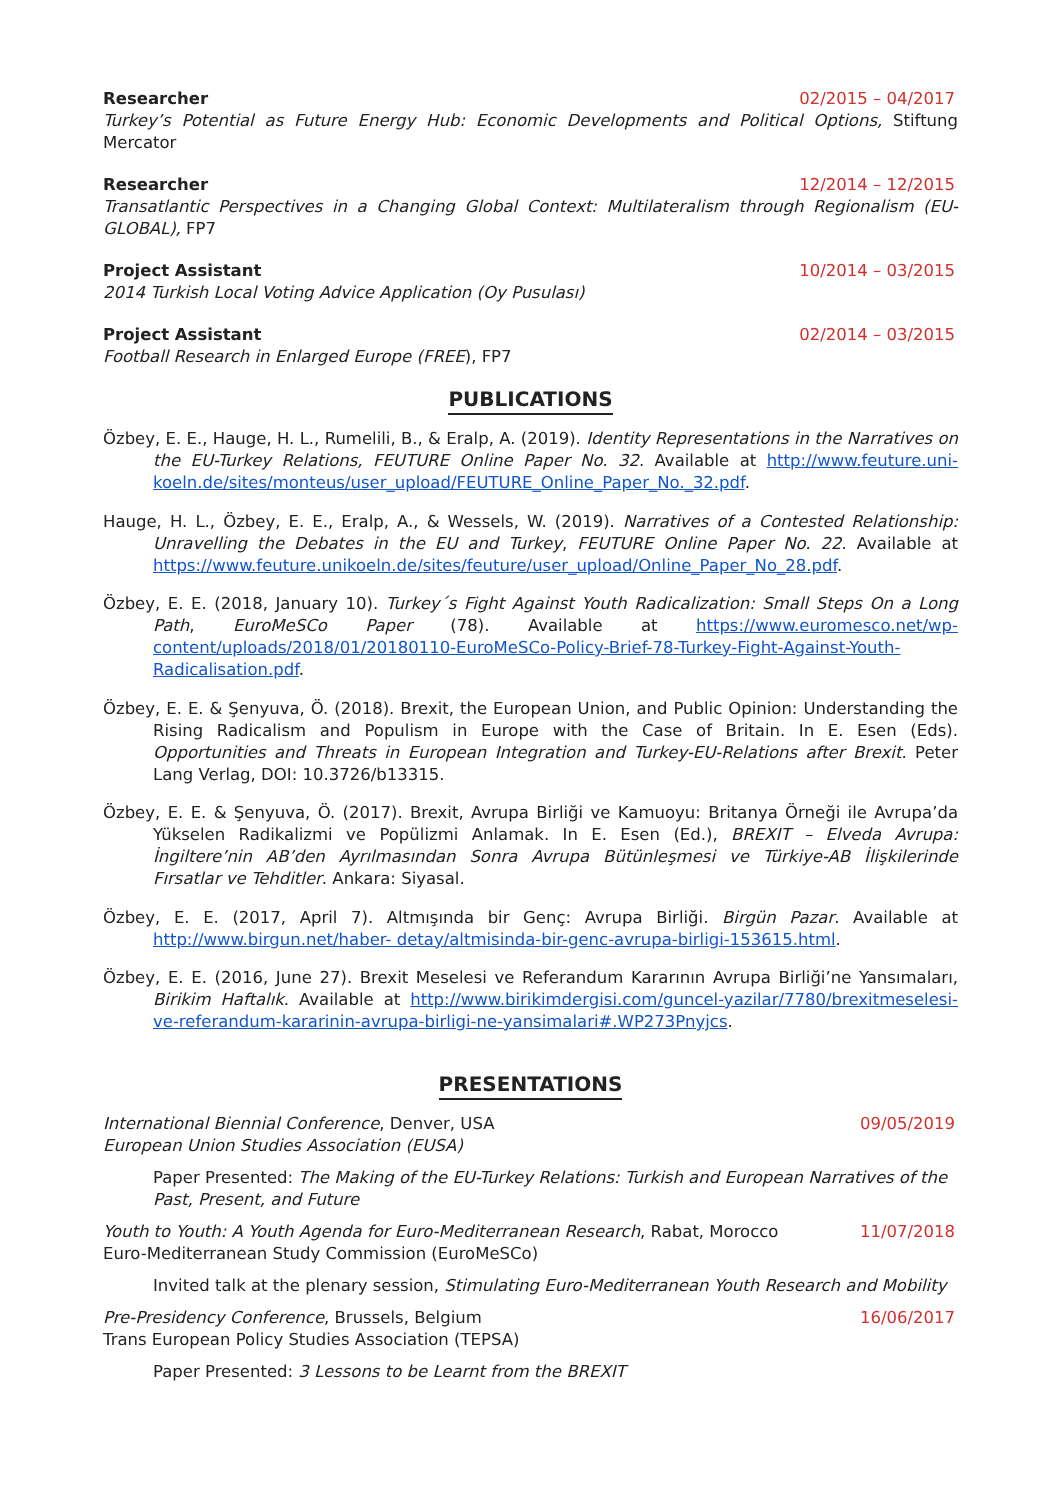Researcher 02/2015 – 04/2017
Turkey’s Potential as Future Energy Hub: Economic Developments and Political Options, Stiftung Mercator
Researcher 12/2014 – 12/2015
Transatlantic Perspectives in a Changing Global Context: Multilateralism through Regionalism (EU-GLOBAL), FP7
Project Assistant 10/2014 – 03/2015
2014 Turkish Local Voting Advice Application (Oy Pusulası)
Project Assistant 02/2014 – 03/2015
Football Research in Enlarged Europe (FREE), FP7
PUBLICATIONS
Özbey, E. E., Hauge, H. L., Rumelili, B., & Eralp, A. (2019). Identity Representations in the Narratives on the EU-Turkey Relations, FEUTURE Online Paper No. 32. Available at http://www.feuture.uni-koeln.de/sites/monteus/user_upload/FEUTURE_Online_Paper_No._32.pdf.
Hauge, H. L., Özbey, E. E., Eralp, A., & Wessels, W. (2019). Narratives of a Contested Relationship: Unravelling the Debates in the EU and Turkey, FEUTURE Online Paper No. 22. Available at https://www.feuture.unikoeln.de/sites/feuture/user_upload/Online_Paper_No_28.pdf.
Özbey, E. E. (2018, January 10). Turkey´s Fight Against Youth Radicalization: Small Steps On a Long Path, EuroMeSCo Paper (78). Available at https://www.euromesco.net/wp-content/uploads/2018/01/20180110-EuroMeSCo-Policy-Brief-78-Turkey-Fight-Against-Youth-Radicalisation.pdf.
Özbey, E. E. & Şenyuva, Ö. (2018). Brexit, the European Union, and Public Opinion: Understanding the Rising Radicalism and Populism in Europe with the Case of Britain. In E. Esen (Eds). Opportunities and Threats in European Integration and Turkey-EU-Relations after Brexit. Peter Lang Verlag, DOI: 10.3726/b13315.
Özbey, E. E. & Şenyuva, Ö. (2017). Brexit, Avrupa Birliği ve Kamuoyu: Britanya Örneği ile Avrupa’da Yükselen Radikalizmi ve Popülizmi Anlamak. In E. Esen (Ed.), BREXIT – Elveda Avrupa: İngiltere’nin AB’den Ayrılmasından Sonra Avrupa Bütünleşmesi ve Türkiye-AB İlişkilerinde Fırsatlar ve Tehditler. Ankara: Siyasal.
Özbey, E. E. (2017, April 7). Altmışında bir Genç: Avrupa Birliği. Birgün Pazar. Available at http://www.birgun.net/haber- detay/altmisinda-bir-genc-avrupa-birligi-153615.html.
Özbey, E. E. (2016, June 27). Brexit Meselesi ve Referandum Kararının Avrupa Birliği’ne Yansımaları, Birikim Haftalık. Available at http://www.birikimdergisi.com/guncel-yazilar/7780/brexitmeselesi-ve-referandum-kararinin-avrupa-birligi-ne-yansimalari#.WP273Pnyjcs.
PRESENTATIONS
International Biennial Conference, Denver, USA 09/05/2019
European Union Studies Association (EUSA)
Paper Presented: The Making of the EU-Turkey Relations: Turkish and European Narratives of the Past, Present, and Future
Youth to Youth: A Youth Agenda for Euro-Mediterranean Research, Rabat, Morocco 11/07/2018
Euro-Mediterranean Study Commission (EuroMeSCo)
Invited talk at the plenary session, Stimulating Euro-Mediterranean Youth Research and Mobility
Pre-Presidency Conference, Brussels, Belgium 16/06/2017
Trans European Policy Studies Association (TEPSA)
Paper Presented: 3 Lessons to be Learnt from the BREXIT